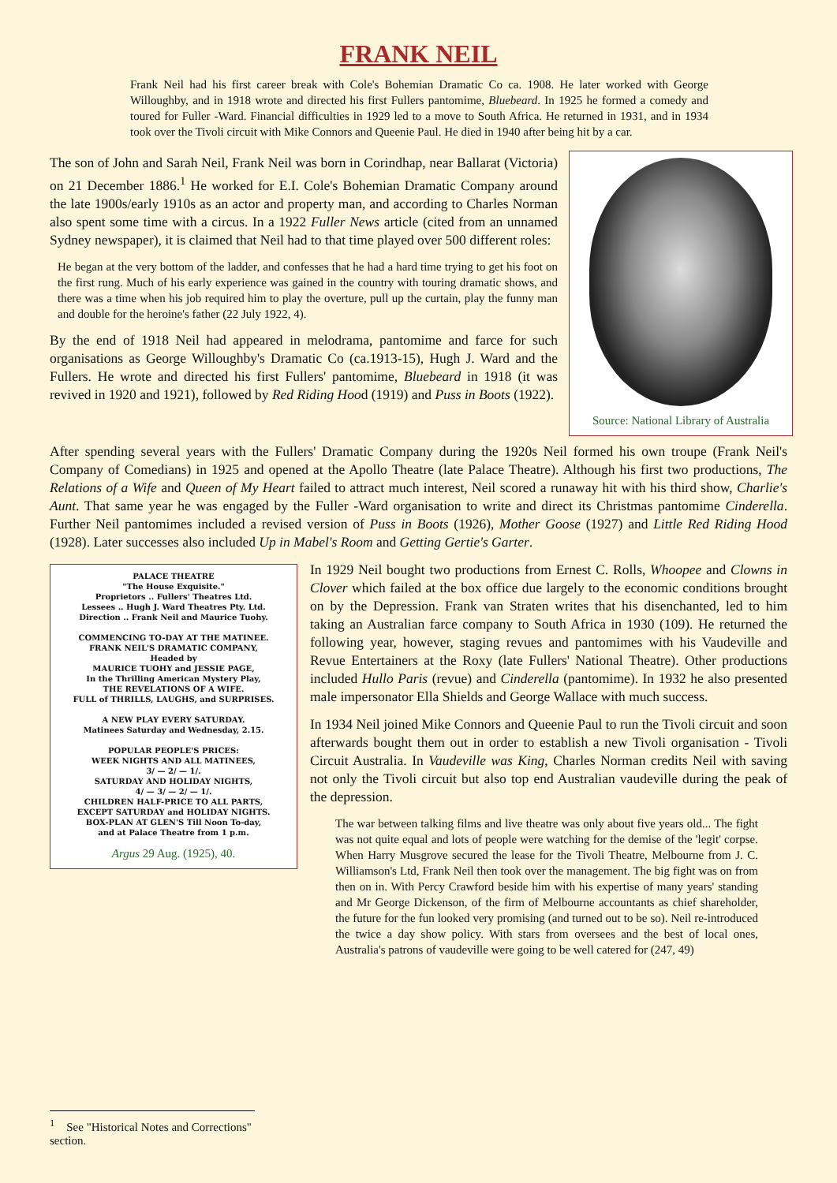FRANK NEIL
Frank Neil had his first career break with Cole's Bohemian Dramatic Co ca. 1908. He later worked with George Willoughby, and in 1918 wrote and directed his first Fullers pantomime, Bluebeard. In 1925 he formed a comedy and toured for Fuller -Ward. Financial difficulties in 1929 led to a move to South Africa. He returned in 1931, and in 1934 took over the Tivoli circuit with Mike Connors and Queenie Paul. He died in 1940 after being hit by a car.
Source: National Library of Australia
The son of John and Sarah Neil, Frank Neil was born in Corindhap, near Ballarat (Victoria) on 21 December 1886.<sup>1</sup> He worked for E.I. Cole's Bohemian Dramatic Company around the late 1900s/early 1910s as an actor and property man, and according to Charles Norman also spent some time with a circus. In a 1922 Fuller News article (cited from an unnamed Sydney newspaper), it is claimed that Neil had to that time played over 500 different roles:
He began at the very bottom of the ladder, and confesses that he had a hard time trying to get his foot on the first rung. Much of his early experience was gained in the country with touring dramatic shows, and there was a time when his job required him to play the overture, pull up the curtain, play the funny man and double for the heroine's father (22 July 1922, 4).
By the end of 1918 Neil had appeared in melodrama, pantomime and farce for such organisations as George Willoughby's Dramatic Co (ca.1913-15), Hugh J. Ward and the Fullers. He wrote and directed his first Fullers' pantomime, Bluebeard in 1918 (it was revived in 1920 and 1921), followed by Red Riding Hood (1919) and Puss in Boots (1922).
After spending several years with the Fullers' Dramatic Company during the 1920s Neil formed his own troupe (Frank Neil's Company of Comedians) in 1925 and opened at the Apollo Theatre (late Palace Theatre). Although his first two productions, The Relations of a Wife and Queen of My Heart failed to attract much interest, Neil scored a runaway hit with his third show, Charlie's Aunt. That same year he was engaged by the Fuller -Ward organisation to write and direct its Christmas pantomime Cinderella. Further Neil pantomimes included a revised version of Puss in Boots (1926), Mother Goose (1927) and Little Red Riding Hood (1928). Later successes also included Up in Mabel's Room and Getting Gertie's Garter.
PALACE THEATRE
"The House Exquisite."
Proprietors .. Fullers' Theatres Ltd.
Lessees .. Hugh J. Ward Theatres Pty. Ltd.
Direction .. Frank Neil and Maurice Tuohy.
COMMENCING TO-DAY AT THE MATINEE.
FRANK NEIL'S DRAMATIC COMPANY,
Headed by
MAURICE TUOHY and JESSIE PAGE,
In the Thrilling American Mystery Play,
THE REVELATIONS OF A WIFE.
FULL of THRILLS, LAUGHS, and SURPRISES.
A NEW PLAY EVERY SATURDAY.
Matinees Saturday and Wednesday, 2.15.
POPULAR PEOPLE'S PRICES:
WEEK NIGHTS AND ALL MATINEES,
3/ — 2/ — 1/.
SATURDAY AND HOLIDAY NIGHTS,
4/ — 3/ — 2/ — 1/.
CHILDREN HALF-PRICE TO ALL PARTS,
EXCEPT SATURDAY and HOLIDAY NIGHTS.
BOX-PLAN AT GLEN'S Till Noon To-day,
and at Palace Theatre from 1 p.m.
Argus 29 Aug. (1925), 40.
In 1929 Neil bought two productions from Ernest C. Rolls, Whoopee and Clowns in Clover which failed at the box office due largely to the economic conditions brought on by the Depression. Frank van Straten writes that his disenchanted, led to him taking an Australian farce company to South Africa in 1930 (109). He returned the following year, however, staging revues and pantomimes with his Vaudeville and Revue Entertainers at the Roxy (late Fullers' National Theatre). Other productions included Hullo Paris (revue) and Cinderella (pantomime). In 1932 he also presented male impersonator Ella Shields and George Wallace with much success.
In 1934 Neil joined Mike Connors and Queenie Paul to run the Tivoli circuit and soon afterwards bought them out in order to establish a new Tivoli organisation - Tivoli Circuit Australia. In Vaudeville was King, Charles Norman credits Neil with saving not only the Tivoli circuit but also top end Australian vaudeville during the peak of the depression.
The war between talking films and live theatre was only about five years old... The fight was not quite equal and lots of people were watching for the demise of the 'legit' corpse. When Harry Musgrove secured the lease for the Tivoli Theatre, Melbourne from J. C. Williamson's Ltd, Frank Neil then took over the management. The big fight was on from then on in. With Percy Crawford beside him with his expertise of many years' standing and Mr George Dickenson, of the firm of Melbourne accountants as chief shareholder, the future for the fun looked very promising (and turned out to be so). Neil re-introduced the twice a day show policy. With stars from oversees and the best of local ones, Australia's patrons of vaudeville were going to be well catered for (247, 49)
<sup>1</sup> See "Historical Notes and Corrections" section.